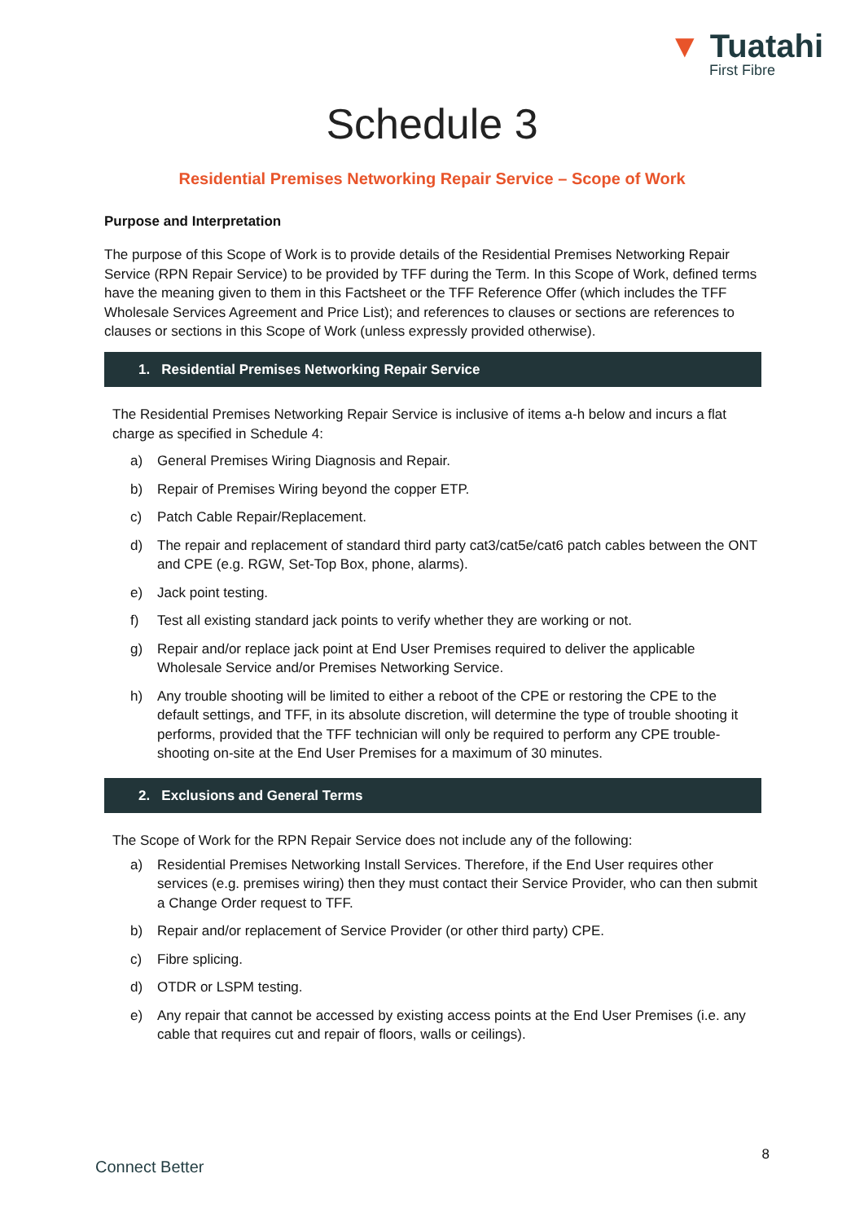▼ Tuatahi
First Fibre
Schedule 3
Residential Premises Networking Repair Service – Scope of Work
Purpose and Interpretation
The purpose of this Scope of Work is to provide details of the Residential Premises Networking Repair Service (RPN Repair Service) to be provided by TFF during the Term. In this Scope of Work, defined terms have the meaning given to them in this Factsheet or the TFF Reference Offer (which includes the TFF Wholesale Services Agreement and Price List); and references to clauses or sections are references to clauses or sections in this Scope of Work (unless expressly provided otherwise).
1. Residential Premises Networking Repair Service
The Residential Premises Networking Repair Service is inclusive of items a-h below and incurs a flat charge as specified in Schedule 4:
a) General Premises Wiring Diagnosis and Repair.
b) Repair of Premises Wiring beyond the copper ETP.
c) Patch Cable Repair/Replacement.
d) The repair and replacement of standard third party cat3/cat5e/cat6 patch cables between the ONT and CPE (e.g. RGW, Set-Top Box, phone, alarms).
e) Jack point testing.
f) Test all existing standard jack points to verify whether they are working or not.
g) Repair and/or replace jack point at End User Premises required to deliver the applicable Wholesale Service and/or Premises Networking Service.
h) Any trouble shooting will be limited to either a reboot of the CPE or restoring the CPE to the default settings, and TFF, in its absolute discretion, will determine the type of trouble shooting it performs, provided that the TFF technician will only be required to perform any CPE trouble-shooting on-site at the End User Premises for a maximum of 30 minutes.
2. Exclusions and General Terms
The Scope of Work for the RPN Repair Service does not include any of the following:
a) Residential Premises Networking Install Services. Therefore, if the End User requires other services (e.g. premises wiring) then they must contact their Service Provider, who can then submit a Change Order request to TFF.
b) Repair and/or replacement of Service Provider (or other third party) CPE.
c) Fibre splicing.
d) OTDR or LSPM testing.
e) Any repair that cannot be accessed by existing access points at the End User Premises (i.e. any cable that requires cut and repair of floors, walls or ceilings).
8
Connect Better